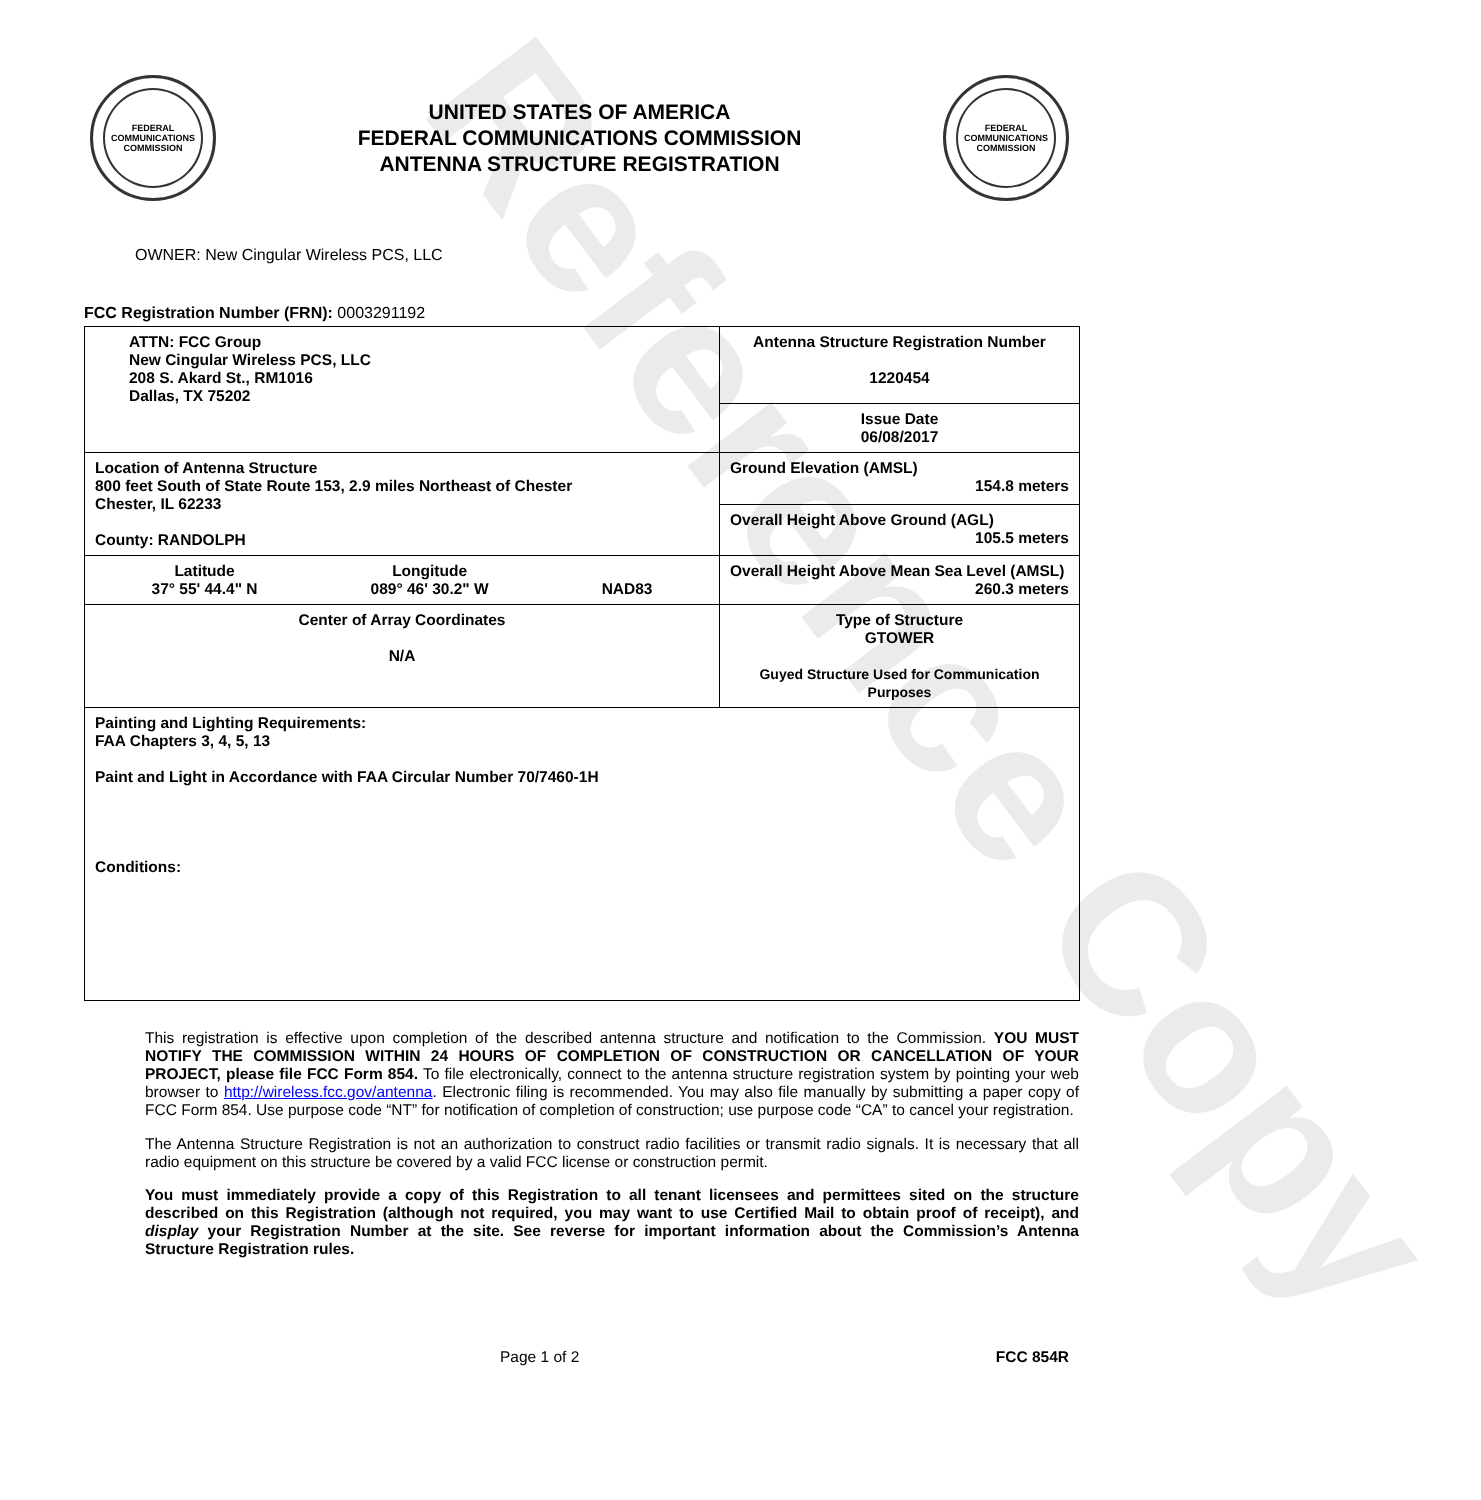Reference Copy
FEDERAL COMMUNICATIONS COMMISSION
UNITED STATES OF AMERICA
FEDERAL COMMUNICATIONS COMMISSION
ANTENNA STRUCTURE REGISTRATION
FEDERAL COMMUNICATIONS COMMISSION
OWNER: New Cingular Wireless PCS, LLC
FCC Registration Number (FRN): 0003291192
| ATTN: FCC Group New Cingular Wireless PCS, LLC 208 S. Akard St., RM1016 Dallas, TX 75202 | Antenna Structure Registration Number 1220454 |
| | Issue Date 06/08/2017 |
| Location of Antenna Structure 800 feet South of State Route 153, 2.9 miles Northeast of Chester Chester, IL 62233 County: RANDOLPH | Ground Elevation (AMSL) 154.8 meters |
| | Overall Height Above Ground (AGL) 105.5 meters |
| Latitude 37° 55' 44.4" N Longitude 089° 46' 30.2" W NAD83 | Overall Height Above Mean Sea Level (AMSL) 260.3 meters |
| Center of Array Coordinates N/A | Type of Structure GTOWER Guyed Structure Used for Communication Purposes |
| Painting and Lighting Requirements: FAA Chapters 3, 4, 5, 13 Paint and Light in Accordance with FAA Circular Number 70/7460-1H Conditions: | |
This registration is effective upon completion of the described antenna structure and notification to the Commission. YOU MUST NOTIFY THE COMMISSION WITHIN 24 HOURS OF COMPLETION OF CONSTRUCTION OR CANCELLATION OF YOUR PROJECT, please file FCC Form 854. To file electronically, connect to the antenna structure registration system by pointing your web browser to http://wireless.fcc.gov/antenna. Electronic filing is recommended. You may also file manually by submitting a paper copy of FCC Form 854. Use purpose code “NT” for notification of completion of construction; use purpose code “CA” to cancel your registration.
The Antenna Structure Registration is not an authorization to construct radio facilities or transmit radio signals. It is necessary that all radio equipment on this structure be covered by a valid FCC license or construction permit.
You must immediately provide a copy of this Registration to all tenant licensees and permittees sited on the structure described on this Registration (although not required, you may want to use Certified Mail to obtain proof of receipt), and display your Registration Number at the site. See reverse for important information about the Commission’s Antenna Structure Registration rules.
Page 1 of 2 FCC 854R